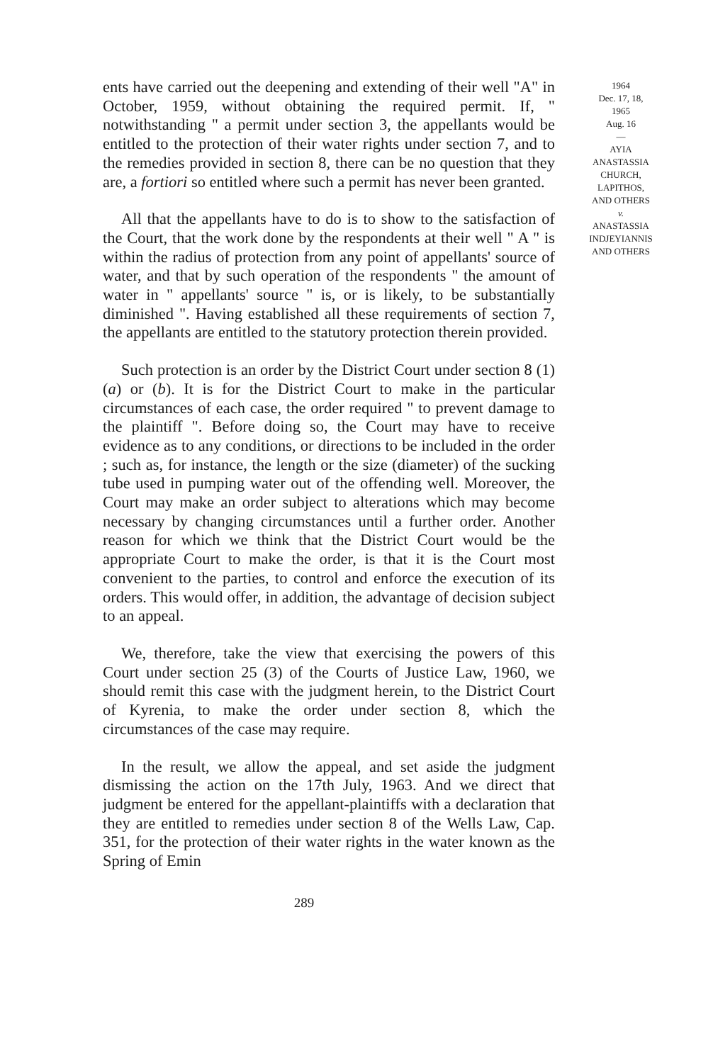ents have carried out the deepening and extending of their well "A" in October, 1959, without obtaining the required permit. If, " notwithstanding " a permit under section 3, the appellants would be entitled to the protection of their water rights under section 7, and to the remedies provided in section 8, there can be no question that they are, a fortiori so entitled where such a permit has never been granted.
All that the appellants have to do is to show to the satisfaction of the Court, that the work done by the respondents at their well " A " is within the radius of protection from any point of appellants' source of water, and that by such operation of the respondents " the amount of water in " appellants' source " is, or is likely, to be substantially diminished ". Having established all these requirements of section 7, the appellants are entitled to the statutory protection therein provided.
Such protection is an order by the District Court under section 8 (1) (a) or (b). It is for the District Court to make in the particular circumstances of each case, the order required " to prevent damage to the plaintiff ". Before doing so, the Court may have to receive evidence as to any conditions, or directions to be included in the order ; such as, for instance, the length or the size (diameter) of the sucking tube used in pumping water out of the offending well. Moreover, the Court may make an order subject to alterations which may become necessary by changing circumstances until a further order. Another reason for which we think that the District Court would be the appropriate Court to make the order, is that it is the Court most convenient to the parties, to control and enforce the execution of its orders. This would offer, in addition, the advantage of decision subject to an appeal.
We, therefore, take the view that exercising the powers of this Court under section 25 (3) of the Courts of Justice Law, 1960, we should remit this case with the judgment herein, to the District Court of Kyrenia, to make the order under section 8, which the circumstances of the case may require.
In the result, we allow the appeal, and set aside the judgment dismissing the action on the 17th July, 1963. And we direct that judgment be entered for the appellant-plaintiffs with a declaration that they are entitled to remedies under section 8 of the Wells Law, Cap. 351, for the protection of their water rights in the water known as the Spring of Emin
289
1964
Dec. 17, 18,
1965
Aug. 16
—
AYIA
ANASTASSIA
CHURCH,
LAPITHOS,
AND OTHERS
v.
ANASTASSIA
INDJEYIANNIS
AND OTHERS